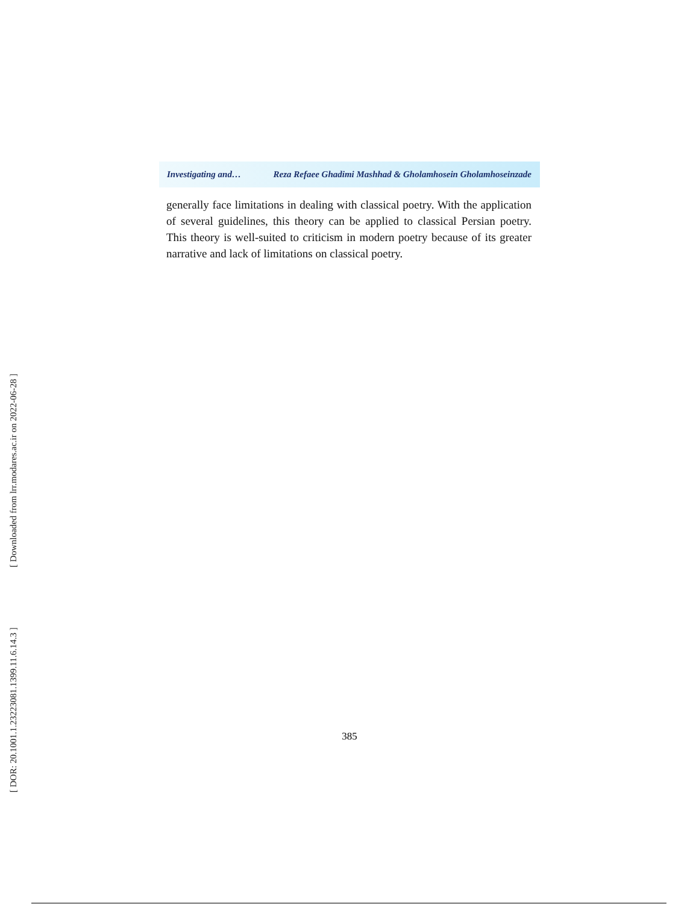[ Downloaded from lrr.modares.ac.ir on 2022-06-28 ]
[ DOR: 20.1001.1.23223081.1399.11.6.14.3 ]
Investigating and… Reza Refaee Ghadimi Mashhad & Gholamhosein Gholamhoseinzade
generally face limitations in dealing with classical poetry. With the application of several guidelines, this theory can be applied to classical Persian poetry. This theory is well-suited to criticism in modern poetry because of its greater narrative and lack of limitations on classical poetry.
385